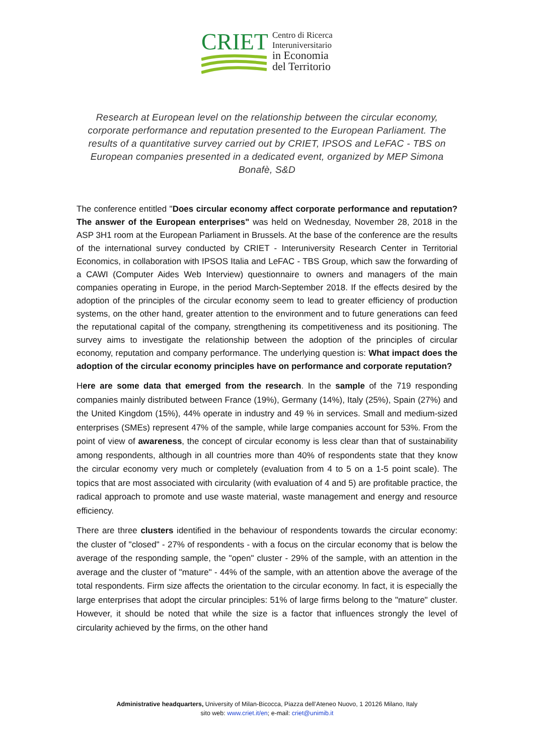CRIET
Centro di Ricerca
Interuniversitario
in Economia
del Territorio
Research at European level on the relationship between the circular economy, corporate performance and reputation presented to the European Parliament. The results of a quantitative survey carried out by CRIET, IPSOS and LeFAC - TBS on European companies presented in a dedicated event, organized by MEP Simona Bonafè, S&D
The conference entitled "Does circular economy affect corporate performance and reputation? The answer of the European enterprises" was held on Wednesday, November 28, 2018 in the ASP 3H1 room at the European Parliament in Brussels. At the base of the conference are the results of the international survey conducted by CRIET - Interuniversity Research Center in Territorial Economics, in collaboration with IPSOS Italia and LeFAC - TBS Group, which saw the forwarding of a CAWI (Computer Aides Web Interview) questionnaire to owners and managers of the main companies operating in Europe, in the period March-September 2018. If the effects desired by the adoption of the principles of the circular economy seem to lead to greater efficiency of production systems, on the other hand, greater attention to the environment and to future generations can feed the reputational capital of the company, strengthening its competitiveness and its positioning. The survey aims to investigate the relationship between the adoption of the principles of circular economy, reputation and company performance. The underlying question is: What impact does the adoption of the circular economy principles have on performance and corporate reputation?
Here are some data that emerged from the research. In the sample of the 719 responding companies mainly distributed between France (19%), Germany (14%), Italy (25%), Spain (27%) and the United Kingdom (15%), 44% operate in industry and 49 % in services. Small and medium-sized enterprises (SMEs) represent 47% of the sample, while large companies account for 53%. From the point of view of awareness, the concept of circular economy is less clear than that of sustainability among respondents, although in all countries more than 40% of respondents state that they know the circular economy very much or completely (evaluation from 4 to 5 on a 1-5 point scale). The topics that are most associated with circularity (with evaluation of 4 and 5) are profitable practice, the radical approach to promote and use waste material, waste management and energy and resource efficiency.
There are three clusters identified in the behaviour of respondents towards the circular economy: the cluster of "closed" - 27% of respondents - with a focus on the circular economy that is below the average of the responding sample, the "open" cluster - 29% of the sample, with an attention in the average and the cluster of "mature" - 44% of the sample, with an attention above the average of the total respondents. Firm size affects the orientation to the circular economy. In fact, it is especially the large enterprises that adopt the circular principles: 51% of large firms belong to the "mature" cluster. However, it should be noted that while the size is a factor that influences strongly the level of circularity achieved by the firms, on the other hand
Administrative headquarters, University of Milan-Bicocca, Piazza dell’Ateneo Nuovo, 1 20126 Milano, Italy
sito web: www.criet.it/en; e-mail: criet@unimib.it